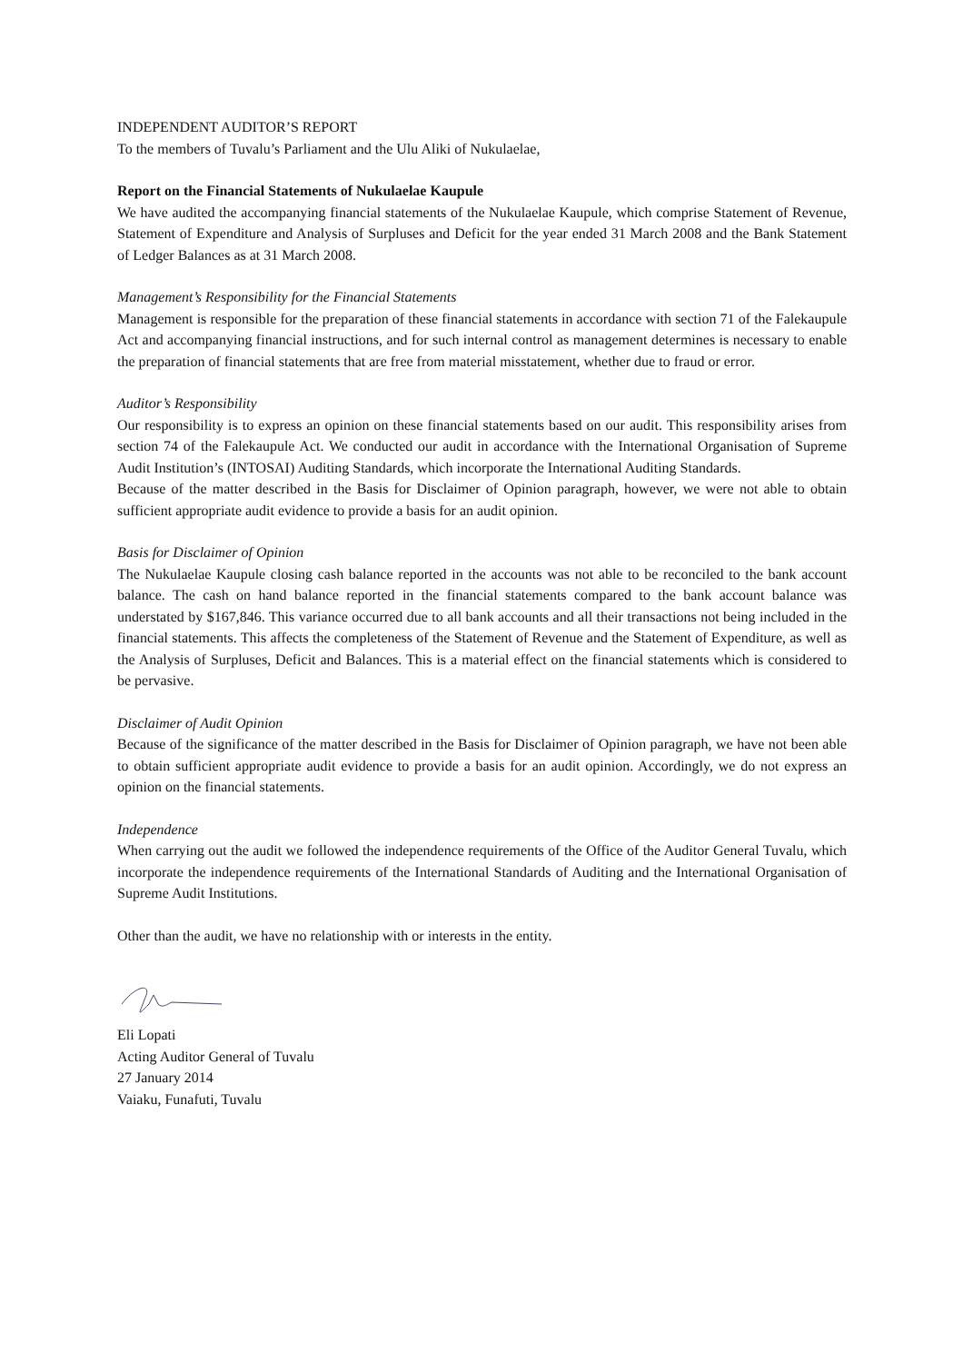INDEPENDENT AUDITOR’S REPORT
To the members of Tuvalu’s Parliament and the Ulu Aliki of Nukulaelae,
Report on the Financial Statements of Nukulaelae Kaupule
We have audited the accompanying financial statements of the Nukulaelae Kaupule, which comprise Statement of Revenue, Statement of Expenditure and Analysis of Surpluses and Deficit for the year ended 31 March 2008 and the Bank Statement of Ledger Balances as at 31 March 2008.
Management’s Responsibility for the Financial Statements
Management is responsible for the preparation of these financial statements in accordance with section 71 of the Falekaupule Act and accompanying financial instructions, and for such internal control as management determines is necessary to enable the preparation of financial statements that are free from material misstatement, whether due to fraud or error.
Auditor’s Responsibility
Our responsibility is to express an opinion on these financial statements based on our audit. This responsibility arises from section 74 of the Falekaupule Act. We conducted our audit in accordance with the International Organisation of Supreme Audit Institution’s (INTOSAI) Auditing Standards, which incorporate the International Auditing Standards.
Because of the matter described in the Basis for Disclaimer of Opinion paragraph, however, we were not able to obtain sufficient appropriate audit evidence to provide a basis for an audit opinion.
Basis for Disclaimer of Opinion
The Nukulaelae Kaupule closing cash balance reported in the accounts was not able to be reconciled to the bank account balance. The cash on hand balance reported in the financial statements compared to the bank account balance was understated by $167,846. This variance occurred due to all bank accounts and all their transactions not being included in the financial statements. This affects the completeness of the Statement of Revenue and the Statement of Expenditure, as well as the Analysis of Surpluses, Deficit and Balances. This is a material effect on the financial statements which is considered to be pervasive.
Disclaimer of Audit Opinion
Because of the significance of the matter described in the Basis for Disclaimer of Opinion paragraph, we have not been able to obtain sufficient appropriate audit evidence to provide a basis for an audit opinion. Accordingly, we do not express an opinion on the financial statements.
Independence
When carrying out the audit we followed the independence requirements of the Office of the Auditor General Tuvalu, which incorporate the independence requirements of the International Standards of Auditing and the International Organisation of Supreme Audit Institutions.
Other than the audit, we have no relationship with or interests in the entity.
Eli Lopati
Acting Auditor General of Tuvalu
27 January 2014
Vaiaku, Funafuti, Tuvalu